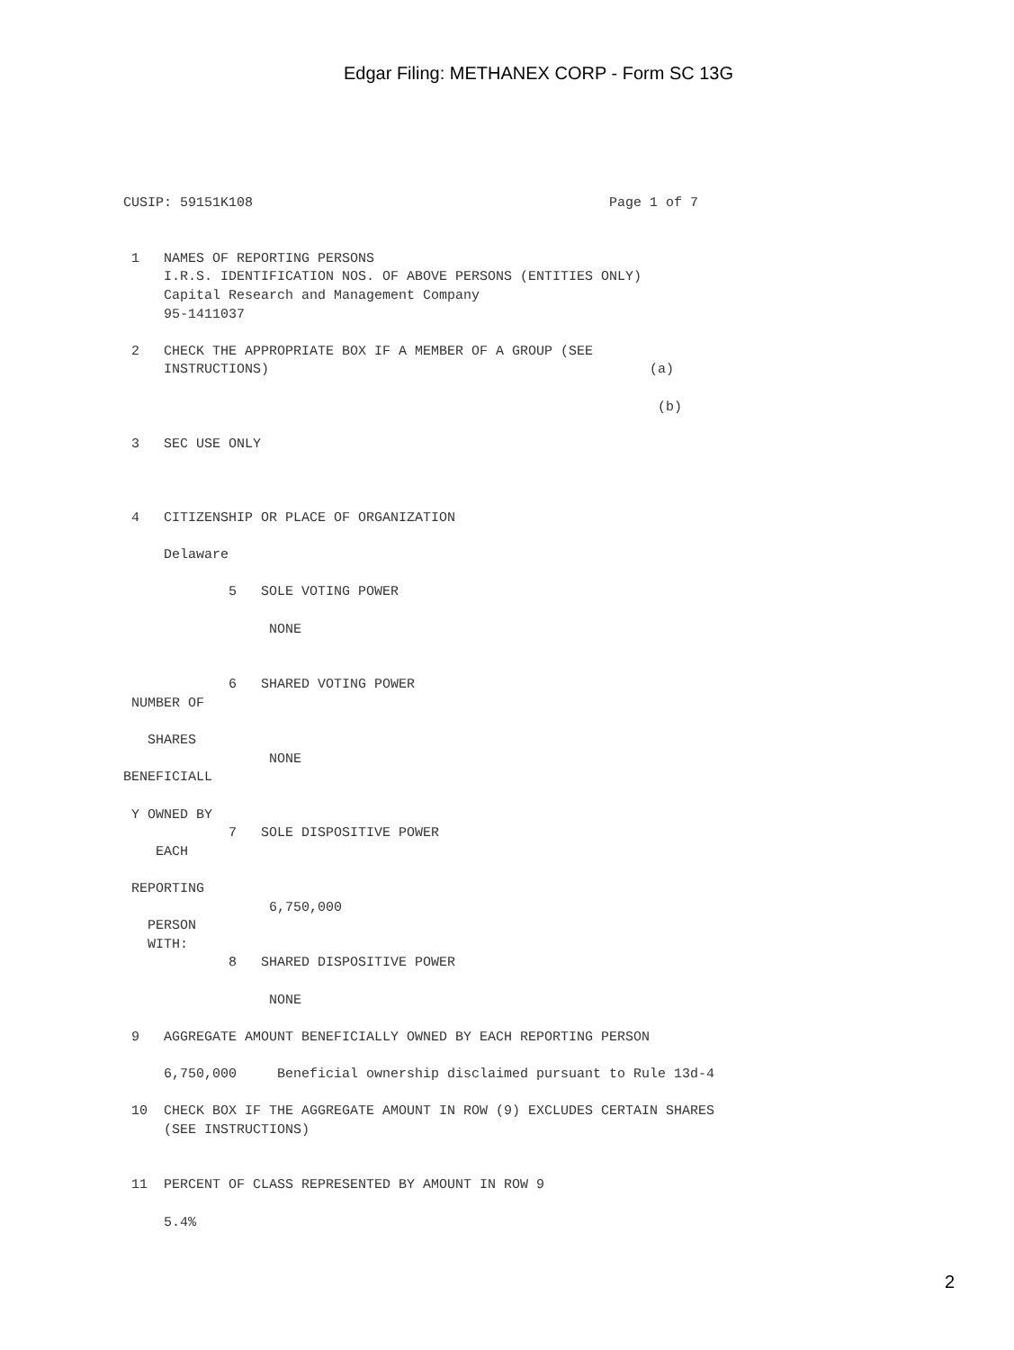Edgar Filing: METHANEX CORP - Form SC 13G
CUSIP: 59151K108                                            Page 1 of 7


 1   NAMES OF REPORTING PERSONS
     I.R.S. IDENTIFICATION NOS. OF ABOVE PERSONS (ENTITIES ONLY)
     Capital Research and Management Company
     95-1411037

 2   CHECK THE APPROPRIATE BOX IF A MEMBER OF A GROUP (SEE
     INSTRUCTIONS)                                               (a)

                                                                  (b)

 3   SEC USE ONLY



 4   CITIZENSHIP OR PLACE OF ORGANIZATION

     Delaware

             5   SOLE VOTING POWER

                  NONE


             6   SHARED VOTING POWER
 NUMBER OF

   SHARES
                  NONE
BENEFICIALL

 Y OWNED BY
             7   SOLE DISPOSITIVE POWER
    EACH

 REPORTING
                  6,750,000
   PERSON
   WITH:
             8   SHARED DISPOSITIVE POWER

                  NONE

 9   AGGREGATE AMOUNT BENEFICIALLY OWNED BY EACH REPORTING PERSON

     6,750,000     Beneficial ownership disclaimed pursuant to Rule 13d-4

 10  CHECK BOX IF THE AGGREGATE AMOUNT IN ROW (9) EXCLUDES CERTAIN SHARES
     (SEE INSTRUCTIONS)


 11  PERCENT OF CLASS REPRESENTED BY AMOUNT IN ROW 9

     5.4%
2